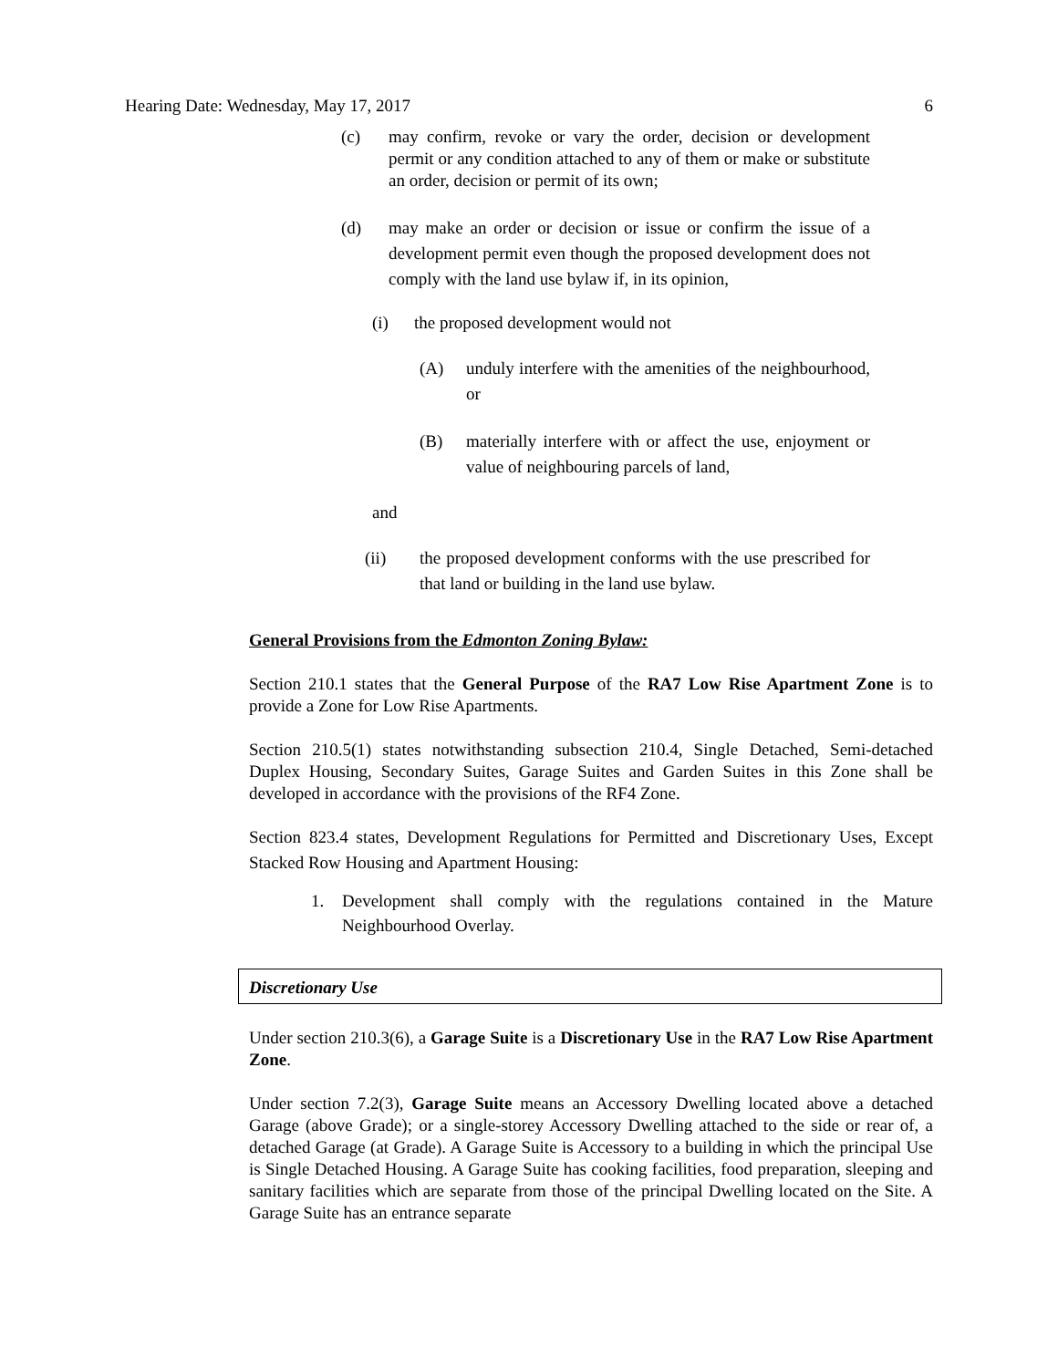Hearing Date: Wednesday, May 17, 2017 6
(c) may confirm, revoke or vary the order, decision or development permit or any condition attached to any of them or make or substitute an order, decision or permit of its own;
(d) may make an order or decision or issue or confirm the issue of a development permit even though the proposed development does not comply with the land use bylaw if, in its opinion,
(i) the proposed development would not
(A) unduly interfere with the amenities of the neighbourhood, or
(B) materially interfere with or affect the use, enjoyment or value of neighbouring parcels of land,
and
(ii) the proposed development conforms with the use prescribed for that land or building in the land use bylaw.
General Provisions from the Edmonton Zoning Bylaw:
Section 210.1 states that the General Purpose of the RA7 Low Rise Apartment Zone is to provide a Zone for Low Rise Apartments.
Section 210.5(1) states notwithstanding subsection 210.4, Single Detached, Semi-detached Duplex Housing, Secondary Suites, Garage Suites and Garden Suites in this Zone shall be developed in accordance with the provisions of the RF4 Zone.
Section 823.4 states, Development Regulations for Permitted and Discretionary Uses, Except Stacked Row Housing and Apartment Housing:
1. Development shall comply with the regulations contained in the Mature Neighbourhood Overlay.
Discretionary Use
Under section 210.3(6), a Garage Suite is a Discretionary Use in the RA7 Low Rise Apartment Zone.
Under section 7.2(3), Garage Suite means an Accessory Dwelling located above a detached Garage (above Grade); or a single-storey Accessory Dwelling attached to the side or rear of, a detached Garage (at Grade). A Garage Suite is Accessory to a building in which the principal Use is Single Detached Housing. A Garage Suite has cooking facilities, food preparation, sleeping and sanitary facilities which are separate from those of the principal Dwelling located on the Site. A Garage Suite has an entrance separate